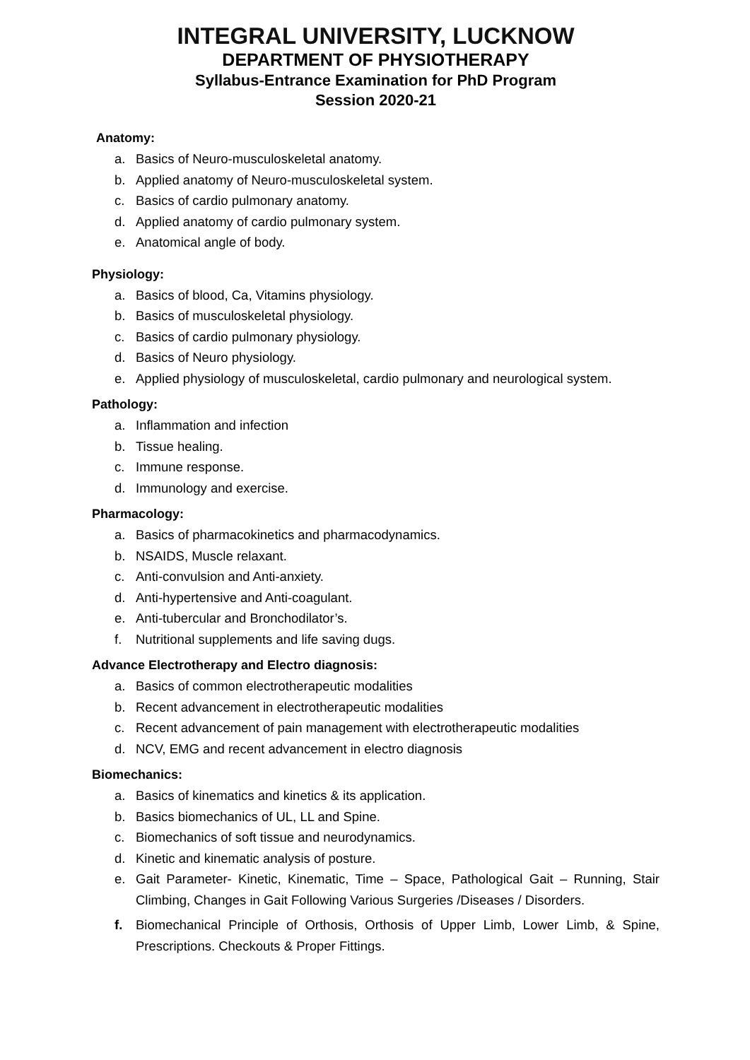INTEGRAL UNIVERSITY, LUCKNOW
DEPARTMENT OF PHYSIOTHERAPY
Syllabus-Entrance Examination for PhD Program
Session 2020-21
Anatomy:
a. Basics of Neuro-musculoskeletal anatomy.
b. Applied anatomy of Neuro-musculoskeletal system.
c. Basics of cardio pulmonary anatomy.
d. Applied anatomy of cardio pulmonary system.
e. Anatomical angle of body.
Physiology:
a. Basics of blood, Ca, Vitamins physiology.
b. Basics of musculoskeletal physiology.
c. Basics of cardio pulmonary physiology.
d. Basics of Neuro physiology.
e. Applied physiology of musculoskeletal, cardio pulmonary and neurological system.
Pathology:
a. Inflammation and infection
b. Tissue healing.
c. Immune response.
d. Immunology and exercise.
Pharmacology:
a. Basics of pharmacokinetics and pharmacodynamics.
b. NSAIDS, Muscle relaxant.
c. Anti-convulsion and Anti-anxiety.
d. Anti-hypertensive and Anti-coagulant.
e. Anti-tubercular and Bronchodilator’s.
f. Nutritional supplements and life saving dugs.
Advance Electrotherapy and Electro diagnosis:
a. Basics of common electrotherapeutic modalities
b. Recent advancement in electrotherapeutic modalities
c. Recent advancement of pain management with electrotherapeutic modalities
d. NCV, EMG and recent advancement in electro diagnosis
Biomechanics:
a. Basics of kinematics and kinetics & its application.
b. Basics biomechanics of UL, LL and Spine.
c. Biomechanics of soft tissue and neurodynamics.
d. Kinetic and kinematic analysis of posture.
e. Gait Parameter- Kinetic, Kinematic, Time – Space, Pathological Gait – Running, Stair Climbing, Changes in Gait Following Various Surgeries /Diseases / Disorders.
f. Biomechanical Principle of Orthosis, Orthosis of Upper Limb, Lower Limb, & Spine, Prescriptions. Checkouts & Proper Fittings.